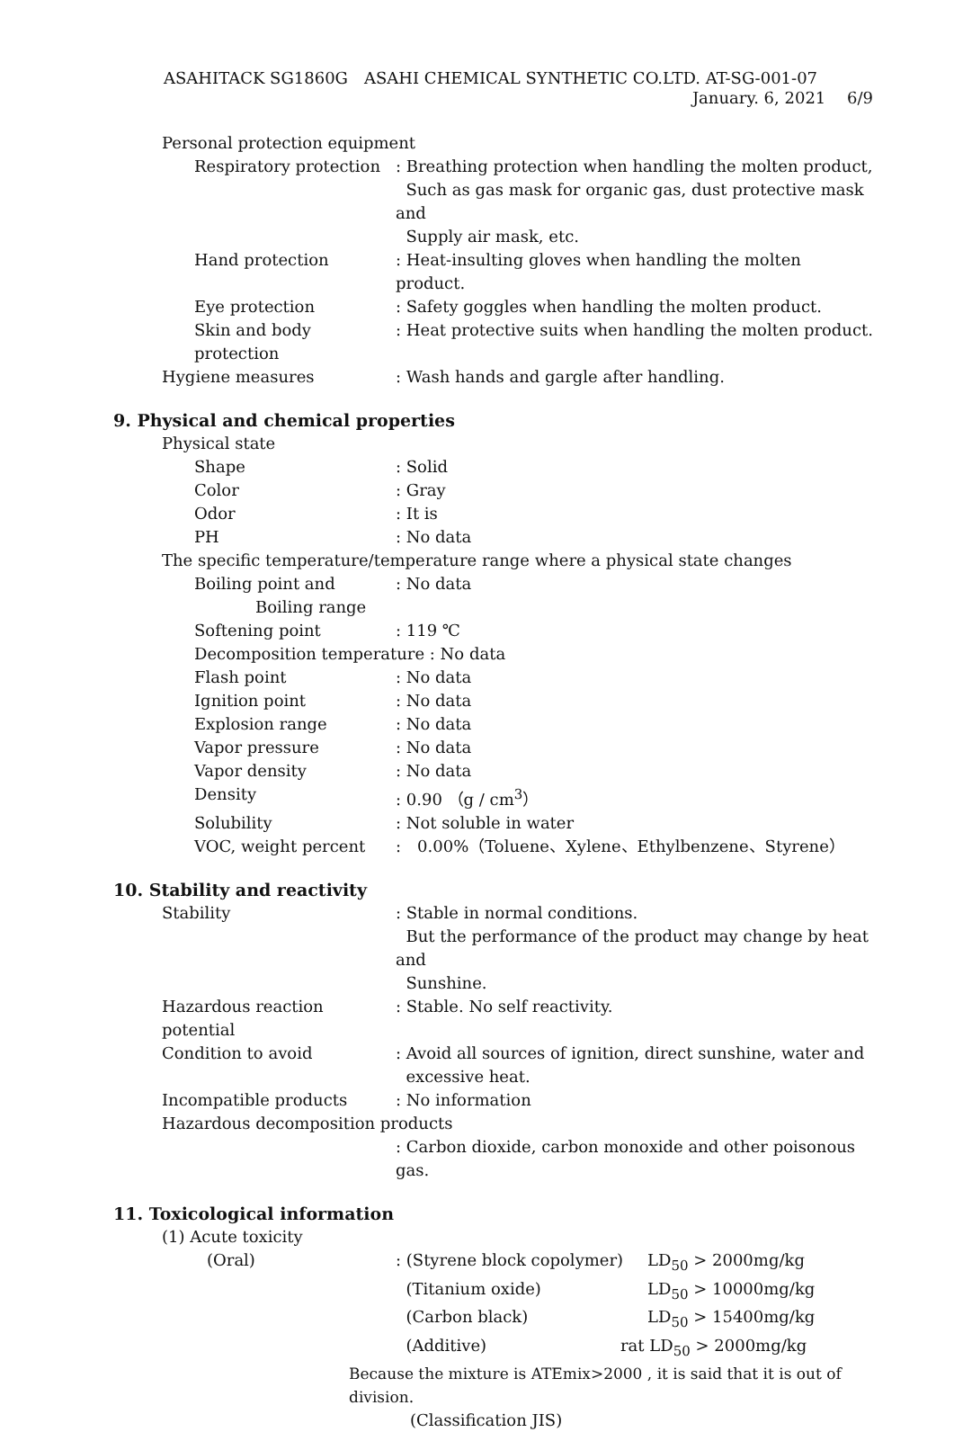ASAHITACK SG1860G　ASAHI CHEMICAL SYNTHETIC CO.LTD. AT-SG-001-07
January. 6, 2021　 6/9
Personal protection equipment
Respiratory protection: Breathing protection when handling the molten product,
Such as gas mask for organic gas, dust protective mask and
Supply air mask, etc.
Hand protection: Heat-insulting gloves when handling the molten product.
Eye protection: Safety goggles when handling the molten product.
Skin and body protection: Heat protective suits when handling the molten product.
Hygiene measures: Wash hands and gargle after handling.
9. Physical and chemical properties
Physical state
Shape: Solid
Color: Gray
Odor: It is
PH: No data
The specific temperature/temperature range where a physical state changes
Boiling point and: No data
Boiling range
Softening point: 119 ℃
Decomposition temperature : No data
Flash point: No data
Ignition point: No data
Explosion range: No data
Vapor pressure: No data
Vapor density: No data
Density: 0.90 （g / cm<sup>3</sup>）
Solubility: Not soluble in water
VOC, weight percent:　0.00%（Toluene、Xylene、Ethylbenzene、Styrene）
10. Stability and reactivity
Stability: Stable in normal conditions.
But the performance of the product may change by heat and
Sunshine.
Hazardous reaction potential: Stable. No self reactivity.
Condition to avoid: Avoid all sources of ignition, direct sunshine, water and
excessive heat.
Incompatible products: No information
Hazardous decomposition products
: Carbon dioxide, carbon monoxide and other poisonous gas.
11. Toxicological information
(1) Acute toxicity
(Oral): (Styrene block copolymer) LD<sub>50</sub> > 2000mg/kg
(Titanium oxide) LD<sub>50</sub> > 10000mg/kg
(Carbon black) LD<sub>50</sub> > 15400mg/kg
(Additive) rat LD<sub>50</sub> > 2000mg/kg
Because the mixture is ATEmix>2000 , it is said that it is out of division.
(Classification JIS)